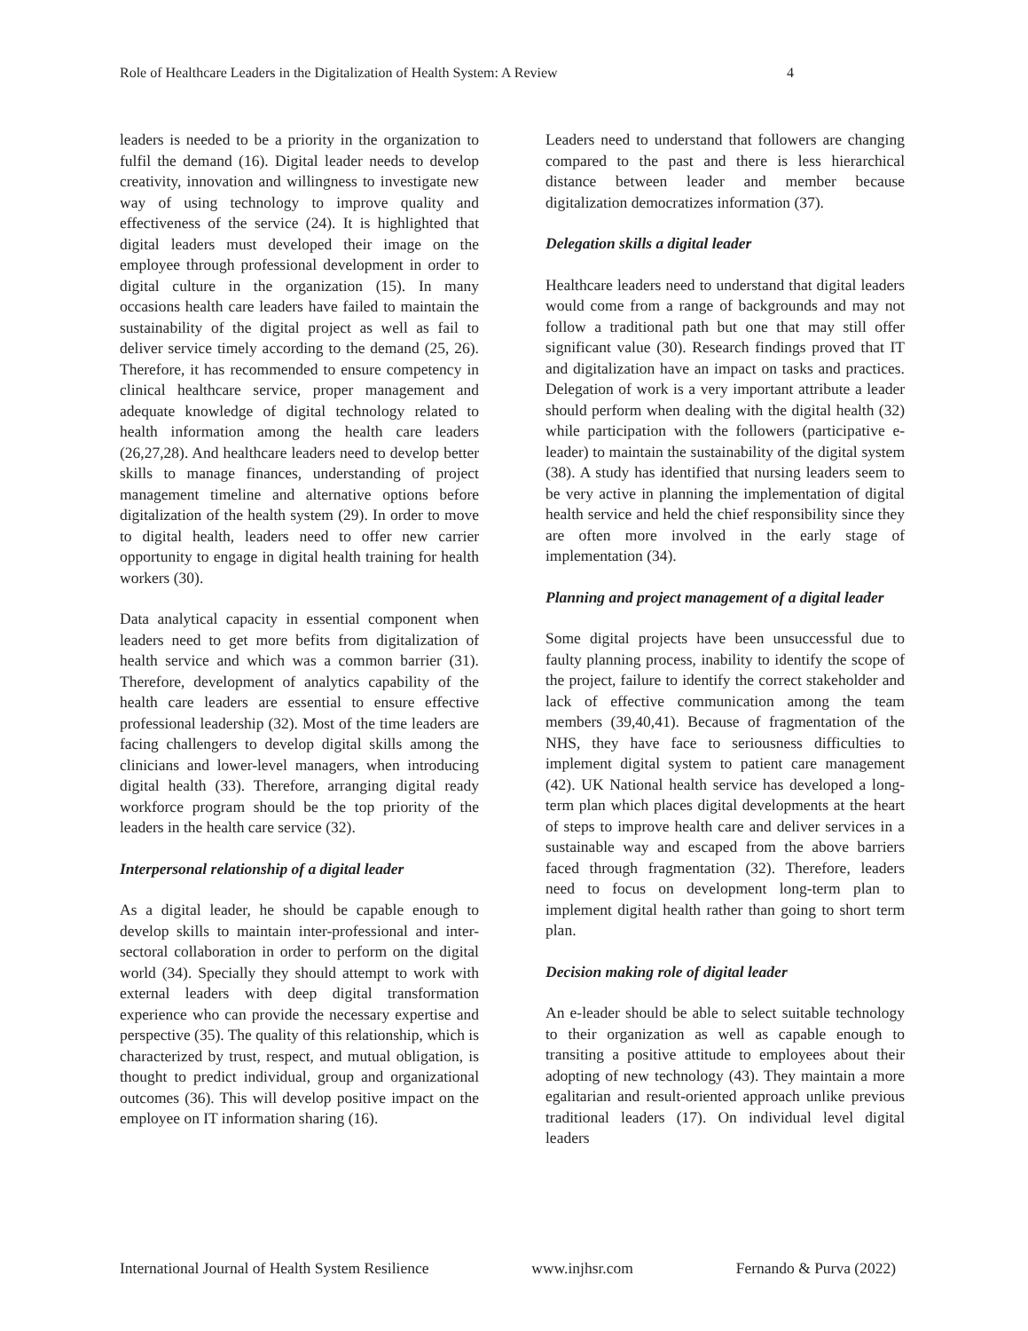Role of Healthcare Leaders in the Digitalization of Health System: A Review 4
leaders is needed to be a priority in the organization to fulfil the demand (16). Digital leader needs to develop creativity, innovation and willingness to investigate new way of using technology to improve quality and effectiveness of the service (24). It is highlighted that digital leaders must developed their image on the employee through professional development in order to digital culture in the organization (15). In many occasions health care leaders have failed to maintain the sustainability of the digital project as well as fail to deliver service timely according to the demand (25, 26). Therefore, it has recommended to ensure competency in clinical healthcare service, proper management and adequate knowledge of digital technology related to health information among the health care leaders (26,27,28). And healthcare leaders need to develop better skills to manage finances, understanding of project management timeline and alternative options before digitalization of the health system (29). In order to move to digital health, leaders need to offer new carrier opportunity to engage in digital health training for health workers (30).
Data analytical capacity in essential component when leaders need to get more befits from digitalization of health service and which was a common barrier (31). Therefore, development of analytics capability of the health care leaders are essential to ensure effective professional leadership (32). Most of the time leaders are facing challengers to develop digital skills among the clinicians and lower-level managers, when introducing digital health (33). Therefore, arranging digital ready workforce program should be the top priority of the leaders in the health care service (32).
Interpersonal relationship of a digital leader
As a digital leader, he should be capable enough to develop skills to maintain inter-professional and inter-sectoral collaboration in order to perform on the digital world (34). Specially they should attempt to work with external leaders with deep digital transformation experience who can provide the necessary expertise and perspective (35). The quality of this relationship, which is characterized by trust, respect, and mutual obligation, is thought to predict individual, group and organizational outcomes (36). This will develop positive impact on the employee on IT information sharing (16).
Leaders need to understand that followers are changing compared to the past and there is less hierarchical distance between leader and member because digitalization democratizes information (37).
Delegation skills a digital leader
Healthcare leaders need to understand that digital leaders would come from a range of backgrounds and may not follow a traditional path but one that may still offer significant value (30). Research findings proved that IT and digitalization have an impact on tasks and practices. Delegation of work is a very important attribute a leader should perform when dealing with the digital health (32) while participation with the followers (participative e-leader) to maintain the sustainability of the digital system (38). A study has identified that nursing leaders seem to be very active in planning the implementation of digital health service and held the chief responsibility since they are often more involved in the early stage of implementation (34).
Planning and project management of a digital leader
Some digital projects have been unsuccessful due to faulty planning process, inability to identify the scope of the project, failure to identify the correct stakeholder and lack of effective communication among the team members (39,40,41). Because of fragmentation of the NHS, they have face to seriousness difficulties to implement digital system to patient care management (42). UK National health service has developed a long-term plan which places digital developments at the heart of steps to improve health care and deliver services in a sustainable way and escaped from the above barriers faced through fragmentation (32). Therefore, leaders need to focus on development long-term plan to implement digital health rather than going to short term plan.
Decision making role of digital leader
An e-leader should be able to select suitable technology to their organization as well as capable enough to transiting a positive attitude to employees about their adopting of new technology (43). They maintain a more egalitarian and result-oriented approach unlike previous traditional leaders (17). On individual level digital leaders
International Journal of Health System Resilience www.injhsr.com Fernando & Purva (2022)